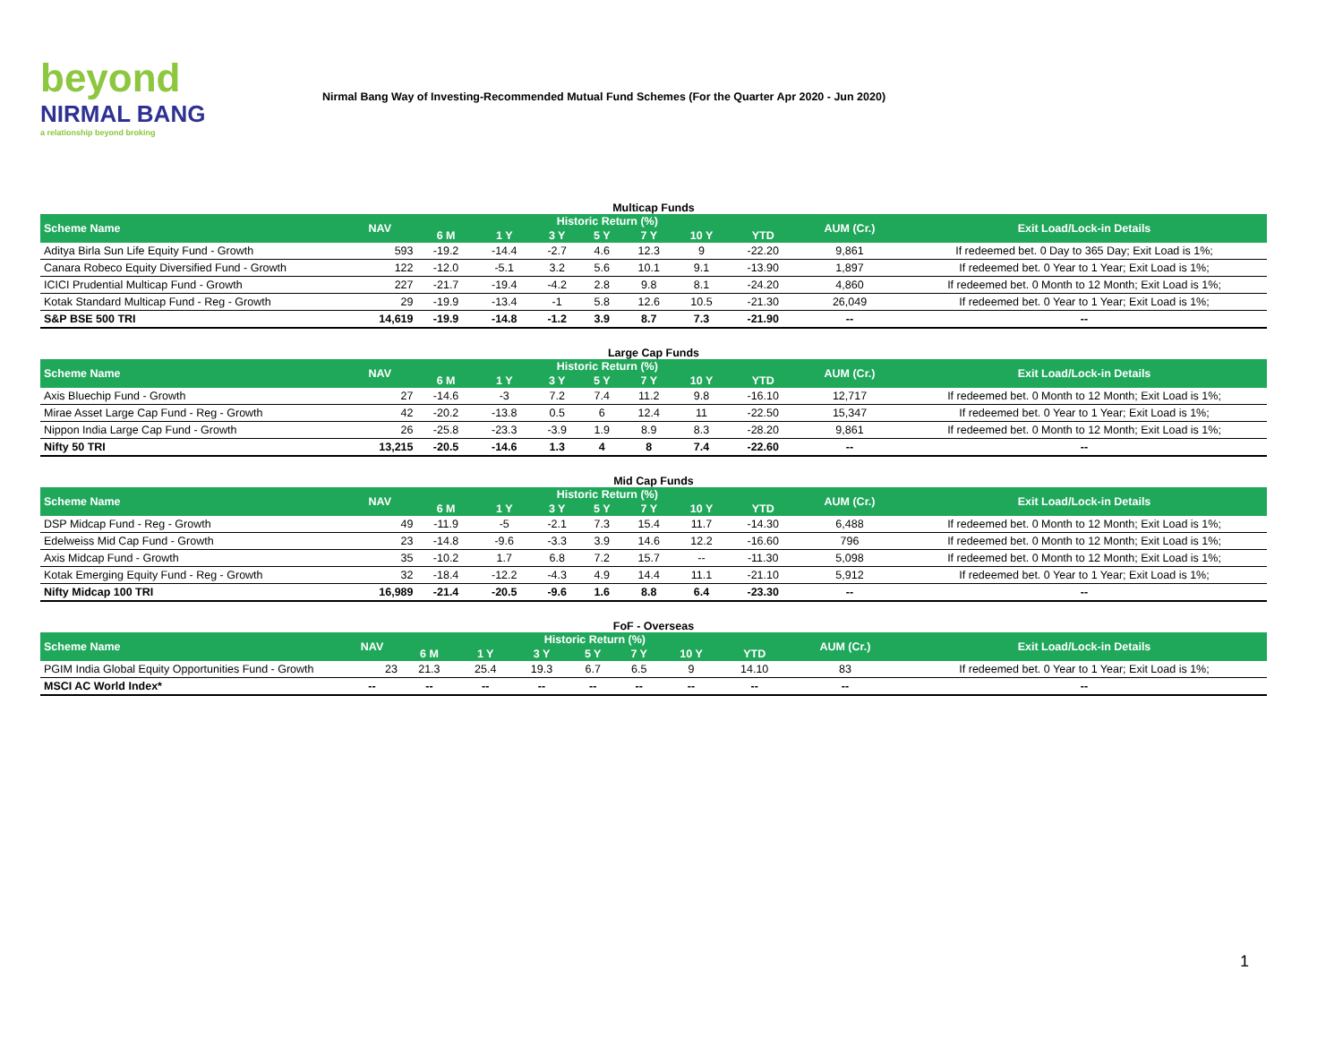beyond
NIRMAL BANG
a relationship beyond broking
Nirmal Bang Way of Investing-Recommended Mutual Fund Schemes (For the Quarter Apr 2020 - Jun 2020)
Multicap Funds
| Scheme Name | NAV | Historic Return (%) | | | | | | | AUM (Cr.) | Exit Load/Lock-in Details |
| --- | --- | --- | --- | --- | --- | --- | --- | --- | --- | --- |
| | | 6 M | 1 Y | 3 Y | 5 Y | 7 Y | 10 Y | YTD | | |
| Aditya Birla Sun Life Equity Fund - Growth | 593 | -19.2 | -14.4 | -2.7 | 4.6 | 12.3 | 9 | -22.20 | 9,861 | If redeemed bet. 0 Day to 365 Day; Exit Load is 1%; |
| Canara Robeco Equity Diversified Fund - Growth | 122 | -12.0 | -5.1 | 3.2 | 5.6 | 10.1 | 9.1 | -13.90 | 1,897 | If redeemed bet. 0 Year to 1 Year; Exit Load is 1%; |
| ICICI Prudential Multicap Fund - Growth | 227 | -21.7 | -19.4 | -4.2 | 2.8 | 9.8 | 8.1 | -24.20 | 4,860 | If redeemed bet. 0 Month to 12 Month; Exit Load is 1%; |
| Kotak Standard Multicap Fund - Reg - Growth | 29 | -19.9 | -13.4 | -1 | 5.8 | 12.6 | 10.5 | -21.30 | 26,049 | If redeemed bet. 0 Year to 1 Year; Exit Load is 1%; |
| S&P BSE 500 TRI | 14,619 | -19.9 | -14.8 | -1.2 | 3.9 | 8.7 | 7.3 | -21.90 | -- | -- |
Large Cap Funds
| Scheme Name | NAV | Historic Return (%) | | | | | | | AUM (Cr.) | Exit Load/Lock-in Details |
| --- | --- | --- | --- | --- | --- | --- | --- | --- | --- | --- |
| | | 6 M | 1 Y | 3 Y | 5 Y | 7 Y | 10 Y | YTD | | |
| Axis Bluechip Fund - Growth | 27 | -14.6 | -3 | 7.2 | 7.4 | 11.2 | 9.8 | -16.10 | 12,717 | If redeemed bet. 0 Month to 12 Month; Exit Load is 1%; |
| Mirae Asset Large Cap Fund - Reg - Growth | 42 | -20.2 | -13.8 | 0.5 | 6 | 12.4 | 11 | -22.50 | 15,347 | If redeemed bet. 0 Year to 1 Year; Exit Load is 1%; |
| Nippon India Large Cap Fund - Growth | 26 | -25.8 | -23.3 | -3.9 | 1.9 | 8.9 | 8.3 | -28.20 | 9,861 | If redeemed bet. 0 Month to 12 Month; Exit Load is 1%; |
| Nifty 50 TRI | 13,215 | -20.5 | -14.6 | 1.3 | 4 | 8 | 7.4 | -22.60 | -- | -- |
Mid Cap Funds
| Scheme Name | NAV | Historic Return (%) | | | | | | | AUM (Cr.) | Exit Load/Lock-in Details |
| --- | --- | --- | --- | --- | --- | --- | --- | --- | --- | --- |
| | | 6 M | 1 Y | 3 Y | 5 Y | 7 Y | 10 Y | YTD | | |
| DSP Midcap Fund - Reg - Growth | 49 | -11.9 | -5 | -2.1 | 7.3 | 15.4 | 11.7 | -14.30 | 6,488 | If redeemed bet. 0 Month to 12 Month; Exit Load is 1%; |
| Edelweiss Mid Cap Fund - Growth | 23 | -14.8 | -9.6 | -3.3 | 3.9 | 14.6 | 12.2 | -16.60 | 796 | If redeemed bet. 0 Month to 12 Month; Exit Load is 1%; |
| Axis Midcap Fund - Growth | 35 | -10.2 | 1.7 | 6.8 | 7.2 | 15.7 | -- | -11.30 | 5,098 | If redeemed bet. 0 Month to 12 Month; Exit Load is 1%; |
| Kotak Emerging Equity Fund - Reg - Growth | 32 | -18.4 | -12.2 | -4.3 | 4.9 | 14.4 | 11.1 | -21.10 | 5,912 | If redeemed bet. 0 Year to 1 Year; Exit Load is 1%; |
| Nifty Midcap 100 TRI | 16,989 | -21.4 | -20.5 | -9.6 | 1.6 | 8.8 | 6.4 | -23.30 | -- | -- |
FoF - Overseas
| Scheme Name | NAV | Historic Return (%) | | | | | | | AUM (Cr.) | Exit Load/Lock-in Details |
| --- | --- | --- | --- | --- | --- | --- | --- | --- | --- | --- |
| | | 6 M | 1 Y | 3 Y | 5 Y | 7 Y | 10 Y | YTD | | |
| PGIM India Global Equity Opportunities Fund - Growth | 23 | 21.3 | 25.4 | 19.3 | 6.7 | 6.5 | 9 | 14.10 | 83 | If redeemed bet. 0 Year to 1 Year; Exit Load is 1%; |
| MSCI AC World Index* | -- | -- | -- | -- | -- | -- | -- | -- | -- | -- |
1